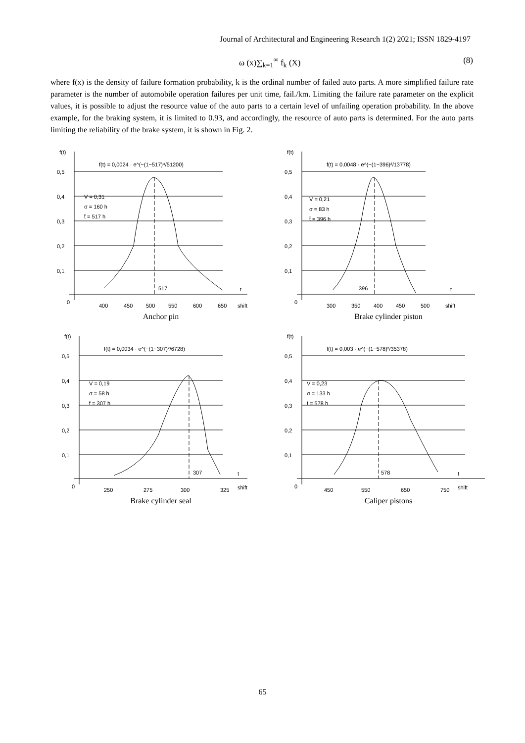Journal of Architectural and Engineering Research 1(2) 2021; ISSN 1829-4197
ω (x)∑<sub>k=1</sub><sup>∞</sup> f<sub>k</sub> (X) (8)
where f(x) is the density of failure formation probability, k is the ordinal number of failed auto parts. A more simplified failure rate parameter is the number of automobile operation failures per unit time, fail./km. Limiting the failure rate parameter on the explicit values, it is possible to adjust the resource value of the auto parts to a certain level of unfailing operation probability. In the above example, for the braking system, it is limited to 0.93, and accordingly, the resource of auto parts is determined. For the auto parts limiting the reliability of the brake system, it is shown in Fig. 2.
f(t)
f(t) = 0,0024 · e^(−(1−517)⁴/51200)
0,5
0,4
0,3
0,2
0,1
0
V = 0,31
σ = 160 h
t̄ = 517 h
517
t
400
450
500
550
600
650
shift
Anchor pin
f(t)
f(t) = 0,0048 · e^(−(1−396)²/13778)
0,5
0,4
0,3
0,2
0,1
0
V = 0,21
σ = 83 h
t̄ = 396 h
396
t
300
350
400
450
500
shift
Brake cylinder piston
f(t)
f(t) = 0,0034 · e^(−(1−307)²/6728)
0,5
0,4
0,3
0,2
0,1
0
V = 0,19
σ = 58 h
t̄ = 307 h
307
t
250
275
300
325
shift
Brake cylinder seal
f(t)
f(t) = 0,003 · e^(−(1−578)²/35378)
0,5
0,4
0,3
0,2
0,1
0
V = 0,23
σ = 133 h
t̄ = 578 h
578
t
450
550
650
750
shift
Caliper pistons
65